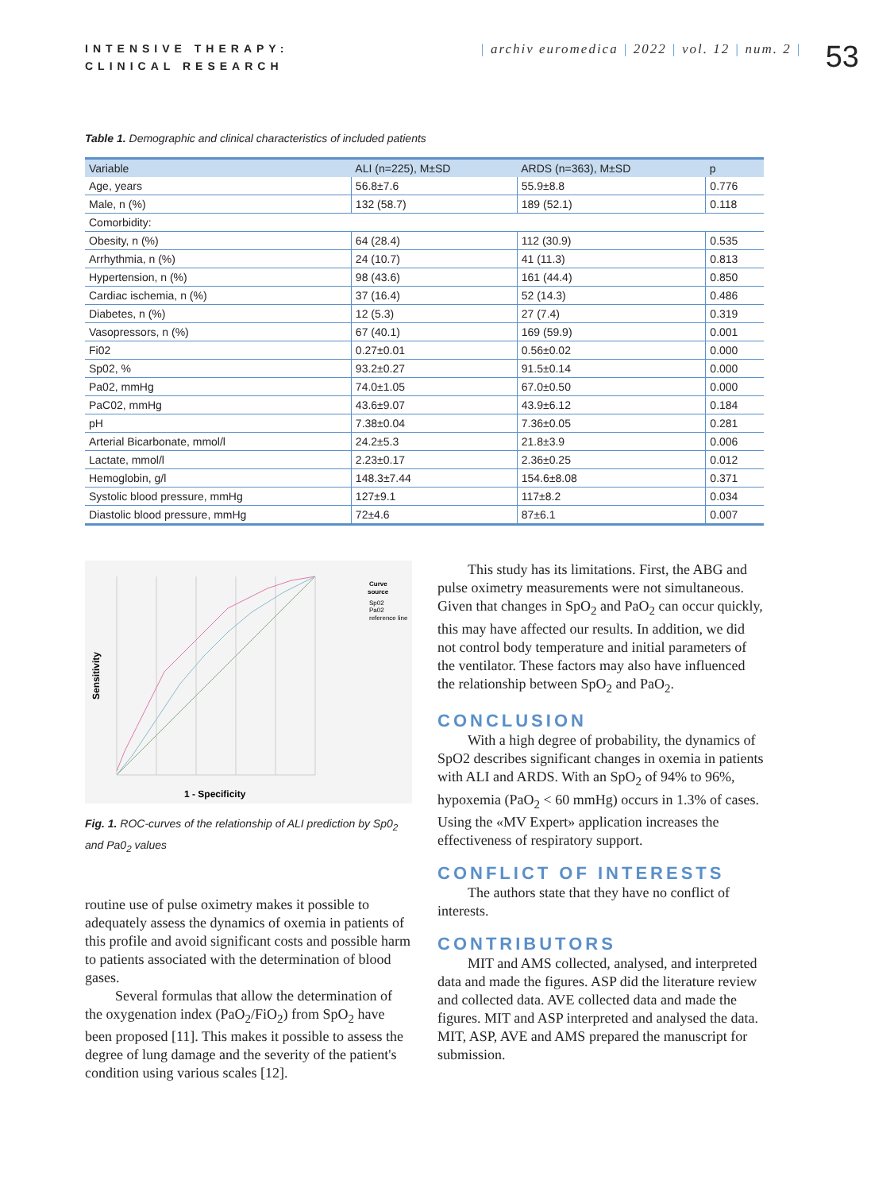INTENSIVE THERAPY:
CLINICAL RESEARCH
| archiv euromedica | 2022 | vol. 12 | num. 2 |
53
Table 1. Demographic and clinical characteristics of included patients
| Variable | ALI (n=225), M±SD | ARDS (n=363), M±SD | p |
| --- | --- | --- | --- |
| Age, years | 56.8±7.6 | 55.9±8.8 | 0.776 |
| Male, n (%) | 132 (58.7) | 189 (52.1) | 0.118 |
| Comorbidity: | | | |
| Obesity, n (%) | 64 (28.4) | 112 (30.9) | 0.535 |
| Arrhythmia, n (%) | 24 (10.7) | 41 (11.3) | 0.813 |
| Hypertension, n (%) | 98 (43.6) | 161 (44.4) | 0.850 |
| Cardiac ischemia, n (%) | 37 (16.4) | 52 (14.3) | 0.486 |
| Diabetes, n (%) | 12 (5.3) | 27 (7.4) | 0.319 |
| Vasopressors, n (%) | 67 (40.1) | 169 (59.9) | 0.001 |
| Fi02 | 0.27±0.01 | 0.56±0.02 | 0.000 |
| Sp02, % | 93.2±0.27 | 91.5±0.14 | 0.000 |
| Pa02, mmHg | 74.0±1.05 | 67.0±0.50 | 0.000 |
| PaC02, mmHg | 43.6±9.07 | 43.9±6.12 | 0.184 |
| pH | 7.38±0.04 | 7.36±0.05 | 0.281 |
| Arterial Bicarbonate, mmol/l | 24.2±5.3 | 21.8±3.9 | 0.006 |
| Lactate, mmol/l | 2.23±0.17 | 2.36±0.25 | 0.012 |
| Hemoglobin, g/l | 148.3±7.44 | 154.6±8.08 | 0.371 |
| Systolic blood pressure, mmHg | 127±9.1 | 117±8.2 | 0.034 |
| Diastolic blood pressure, mmHg | 72±4.6 | 87±6.1 | 0.007 |
1 - Specificity
Sensitivity
Curve
source
Sp02
Pa02
reference line
Fig. 1. ROC-curves of the relationship of ALI prediction by Sp0<sub>2</sub> and Pa0<sub>2</sub> values
routine use of pulse oximetry makes it possible to adequately assess the dynamics of oxemia in patients of this profile and avoid significant costs and possible harm to patients associated with the determination of blood gases.
Several formulas that allow the determination of the oxygenation index (PaO<sub>2</sub>/FiO<sub>2</sub>) from SpO<sub>2</sub> have been proposed [11]. This makes it possible to assess the degree of lung damage and the severity of the patient's condition using various scales [12].
This study has its limitations. First, the ABG and pulse oximetry measurements were not simultaneous. Given that changes in SpO<sub>2</sub> and PaO<sub>2</sub> can occur quickly, this may have affected our results. In addition, we did not control body temperature and initial parameters of the ventilator. These factors may also have influenced the relationship between SpO<sub>2</sub> and PaO<sub>2</sub>.
CONCLUSION
With a high degree of probability, the dynamics of SpO2 describes significant changes in oxemia in patients with ALI and ARDS. With an SpO<sub>2</sub> of 94% to 96%, hypoxemia (PaO<sub>2</sub> < 60 mmHg) occurs in 1.3% of cases. Using the «MV Expert» application increases the effectiveness of respiratory support.
CONFLICT OF INTERESTS
The authors state that they have no conflict of interests.
CONTRIBUTORS
MIT and AMS collected, analysed, and interpreted data and made the figures. ASP did the literature review and collected data. AVE collected data and made the figures. MIT and ASP interpreted and analysed the data. MIT, ASP, AVE and AMS prepared the manuscript for submission.